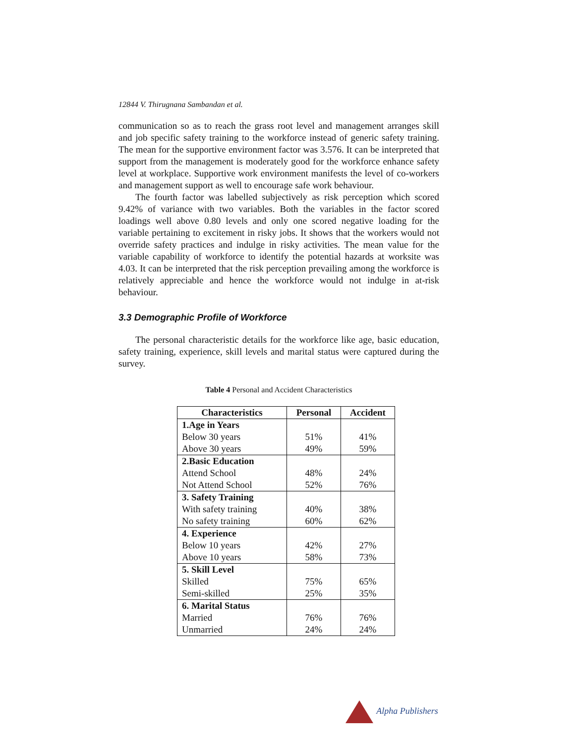12844 V. Thirugnana Sambandan et al.
communication so as to reach the grass root level and management arranges skill and job specific safety training to the workforce instead of generic safety training. The mean for the supportive environment factor was 3.576. It can be interpreted that support from the management is moderately good for the workforce enhance safety level at workplace. Supportive work environment manifests the level of co-workers and management support as well to encourage safe work behaviour.
The fourth factor was labelled subjectively as risk perception which scored 9.42% of variance with two variables. Both the variables in the factor scored loadings well above 0.80 levels and only one scored negative loading for the variable pertaining to excitement in risky jobs. It shows that the workers would not override safety practices and indulge in risky activities. The mean value for the variable capability of workforce to identify the potential hazards at worksite was 4.03. It can be interpreted that the risk perception prevailing among the workforce is relatively appreciable and hence the workforce would not indulge in at-risk behaviour.
3.3 Demographic Profile of Workforce
The personal characteristic details for the workforce like age, basic education, safety training, experience, skill levels and marital status were captured during the survey.
Table 4 Personal and Accident Characteristics
| Characteristics | Personal | Accident |
| --- | --- | --- |
| 1.Age in Years | | |
| Below 30 years | 51% | 41% |
| Above 30 years | 49% | 59% |
| 2.Basic Education | | |
| Attend School | 48% | 24% |
| Not Attend School | 52% | 76% |
| 3. Safety Training | | |
| With safety training | 40% | 38% |
| No safety training | 60% | 62% |
| 4. Experience | | |
| Below 10 years | 42% | 27% |
| Above 10 years | 58% | 73% |
| 5. Skill Level | | |
| Skilled | 75% | 65% |
| Semi-skilled | 25% | 35% |
| 6. Marital Status | | |
| Married | 76% | 76% |
| Unmarried | 24% | 24% |
Alpha Publishers